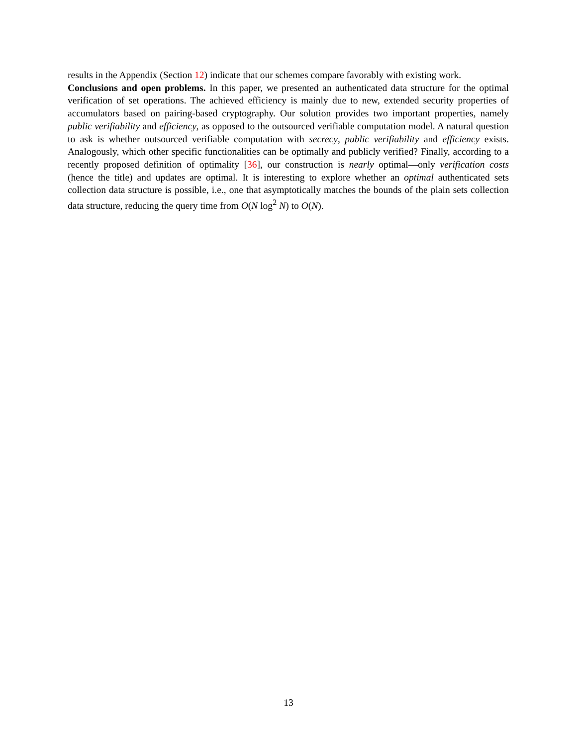results in the Appendix (Section 12) indicate that our schemes compare favorably with existing work.
Conclusions and open problems. In this paper, we presented an authenticated data structure for the optimal verification of set operations. The achieved efficiency is mainly due to new, extended security properties of accumulators based on pairing-based cryptography. Our solution provides two important properties, namely public verifiability and efficiency, as opposed to the outsourced verifiable computation model. A natural question to ask is whether outsourced verifiable computation with secrecy, public verifiability and efficiency exists. Analogously, which other specific functionalities can be optimally and publicly verified? Finally, according to a recently proposed definition of optimality [36], our construction is nearly optimal—only verification costs (hence the title) and updates are optimal. It is interesting to explore whether an optimal authenticated sets collection data structure is possible, i.e., one that asymptotically matches the bounds of the plain sets collection data structure, reducing the query time from O(N log<sup>2</sup> N) to O(N).
13